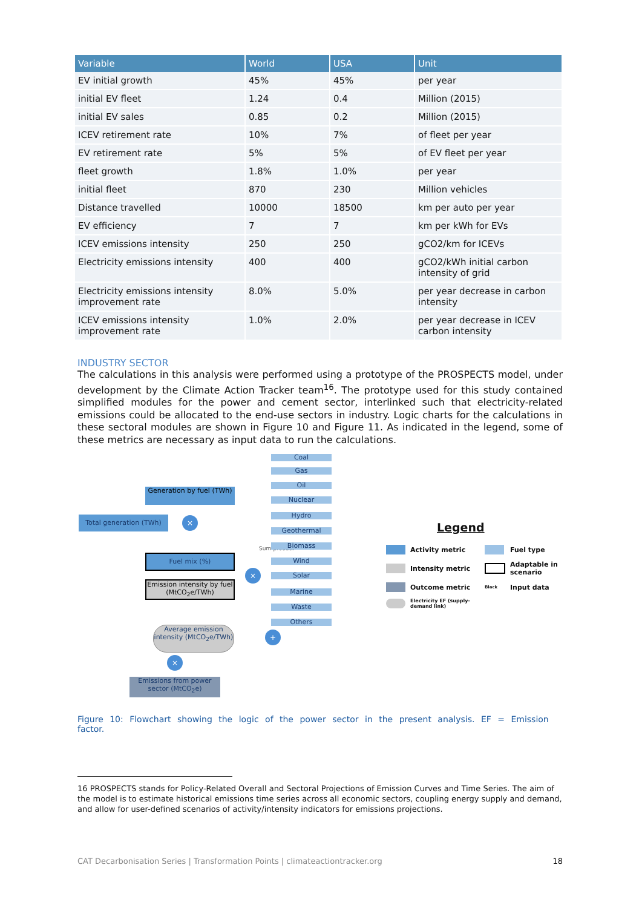| Variable | World | USA | Unit |
| --- | --- | --- | --- |
| EV initial growth | 45% | 45% | per year |
| initial EV fleet | 1.24 | 0.4 | Million (2015) |
| initial EV sales | 0.85 | 0.2 | Million (2015) |
| ICEV retirement rate | 10% | 7% | of fleet per year |
| EV retirement rate | 5% | 5% | of EV fleet per year |
| fleet growth | 1.8% | 1.0% | per year |
| initial fleet | 870 | 230 | Million vehicles |
| Distance travelled | 10000 | 18500 | km per auto per year |
| EV efficiency | 7 | 7 | km per kWh for EVs |
| ICEV emissions intensity | 250 | 250 | gCO2/km for ICEVs |
| Electricity emissions intensity | 400 | 400 | gCO2/kWh initial carbon intensity of grid |
| Electricity emissions intensity improvement rate | 8.0% | 5.0% | per year decrease in carbon intensity |
| ICEV emissions intensity improvement rate | 1.0% | 2.0% | per year decrease in ICEV carbon intensity |
INDUSTRY SECTOR
The calculations in this analysis were performed using a prototype of the PROSPECTS model, under development by the Climate Action Tracker team<sup>16</sup>. The prototype used for this study contained simplified modules for the power and cement sector, interlinked such that electricity-related emissions could be allocated to the end-use sectors in industry. Logic charts for the calculations in these sectoral modules are shown in Figure 10 and Figure 11. As indicated in the legend, some of these metrics are necessary as input data to run the calculations.
Generation by fuel (TWh)
Total generation (TWh) ×
Sum-product
Fuel mix (%)
Emission intensity by fuel (MtCO<sub>2</sub>e/TWh)
×
Average emission intensity (MtCO<sub>2</sub>e/TWh)
+
×
Emissions from power sector (MtCO<sub>2</sub>e)
Coal
Gas
Oil
Nuclear
Hydro
Geothermal
Biomass
Wind
Solar
Marine
Waste
Others
Legend
Activity metric Fuel type Intensity metric Adaptable in scenario Outcome metric Black Input data Electricity EF (supply-demand link)
Figure 10: Flowchart showing the logic of the power sector in the present analysis. EF = Emission factor.
16 PROSPECTS stands for Policy-Related Overall and Sectoral Projections of Emission Curves and Time Series. The aim of the model is to estimate historical emissions time series across all economic sectors, coupling energy supply and demand, and allow for user-defined scenarios of activity/intensity indicators for emissions projections.
CAT Decarbonisation Series | Transformation Points | climateactiontracker.org 18